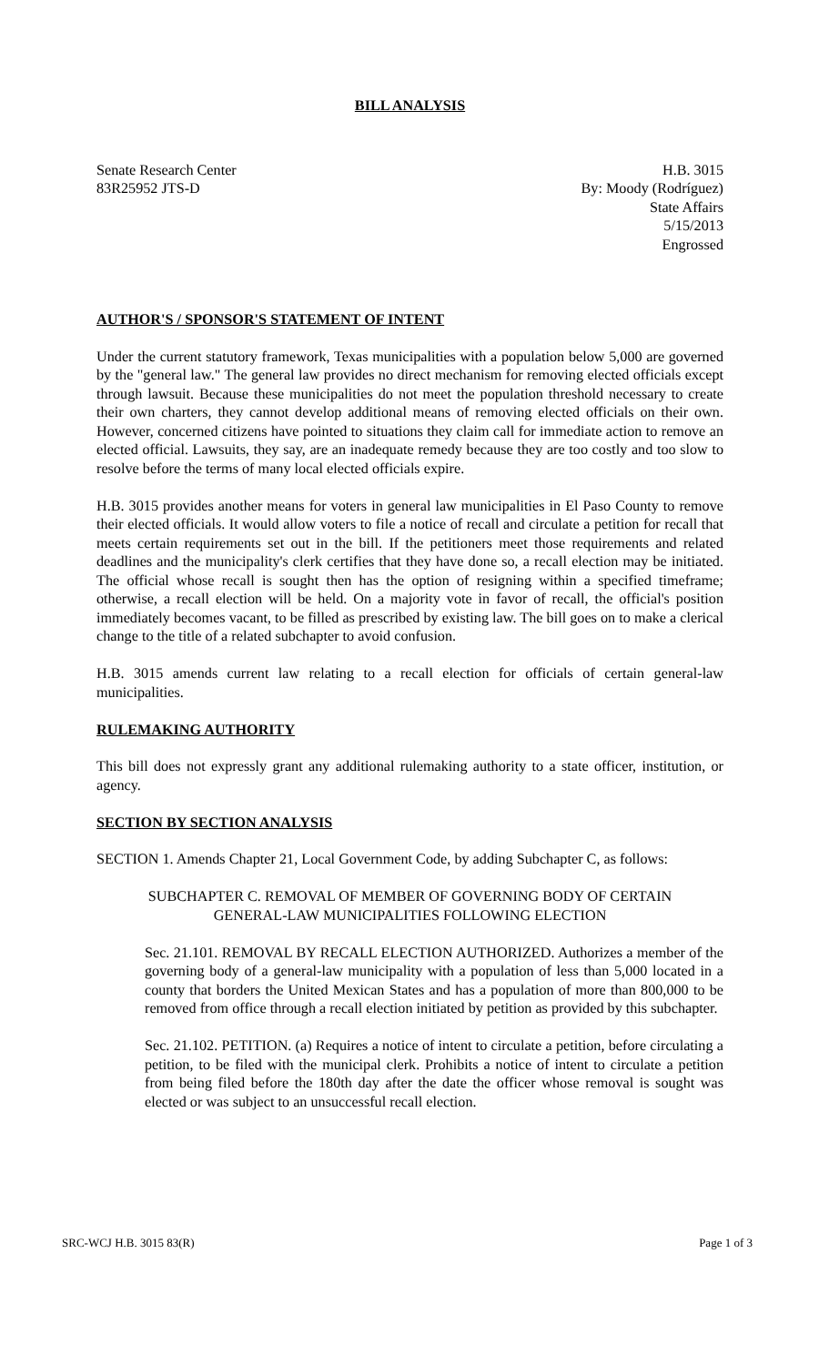BILL ANALYSIS
Senate Research Center
83R25952 JTS-D
H.B. 3015
By: Moody (Rodríguez)
State Affairs
5/15/2013
Engrossed
AUTHOR'S / SPONSOR'S STATEMENT OF INTENT
Under the current statutory framework, Texas municipalities with a population below 5,000 are governed by the "general law." The general law provides no direct mechanism for removing elected officials except through lawsuit. Because these municipalities do not meet the population threshold necessary to create their own charters, they cannot develop additional means of removing elected officials on their own. However, concerned citizens have pointed to situations they claim call for immediate action to remove an elected official. Lawsuits, they say, are an inadequate remedy because they are too costly and too slow to resolve before the terms of many local elected officials expire.
H.B. 3015 provides another means for voters in general law municipalities in El Paso County to remove their elected officials. It would allow voters to file a notice of recall and circulate a petition for recall that meets certain requirements set out in the bill. If the petitioners meet those requirements and related deadlines and the municipality's clerk certifies that they have done so, a recall election may be initiated. The official whose recall is sought then has the option of resigning within a specified timeframe; otherwise, a recall election will be held. On a majority vote in favor of recall, the official's position immediately becomes vacant, to be filled as prescribed by existing law. The bill goes on to make a clerical change to the title of a related subchapter to avoid confusion.
H.B. 3015 amends current law relating to a recall election for officials of certain general-law municipalities.
RULEMAKING AUTHORITY
This bill does not expressly grant any additional rulemaking authority to a state officer, institution, or agency.
SECTION BY SECTION ANALYSIS
SECTION 1. Amends Chapter 21, Local Government Code, by adding Subchapter C, as follows:
SUBCHAPTER C. REMOVAL OF MEMBER OF GOVERNING BODY OF CERTAIN
GENERAL-LAW MUNICIPALITIES FOLLOWING ELECTION
Sec. 21.101. REMOVAL BY RECALL ELECTION AUTHORIZED. Authorizes a member of the governing body of a general-law municipality with a population of less than 5,000 located in a county that borders the United Mexican States and has a population of more than 800,000 to be removed from office through a recall election initiated by petition as provided by this subchapter.
Sec. 21.102. PETITION. (a) Requires a notice of intent to circulate a petition, before circulating a petition, to be filed with the municipal clerk. Prohibits a notice of intent to circulate a petition from being filed before the 180th day after the date the officer whose removal is sought was elected or was subject to an unsuccessful recall election.
SRC-WCJ H.B. 3015 83(R) Page 1 of 3